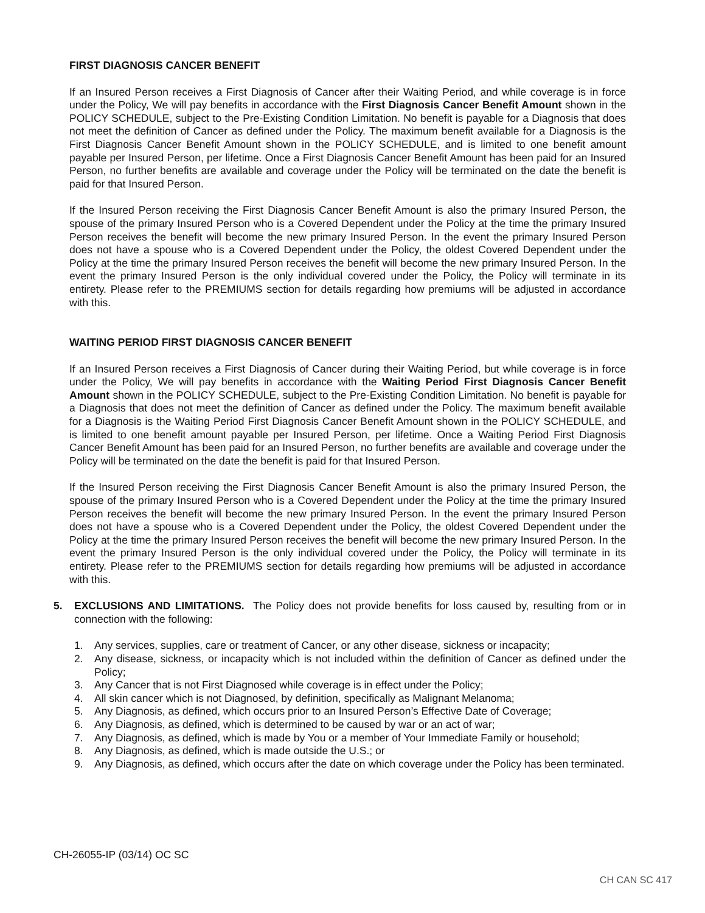FIRST DIAGNOSIS CANCER BENEFIT
If an Insured Person receives a First Diagnosis of Cancer after their Waiting Period, and while coverage is in force under the Policy, We will pay benefits in accordance with the First Diagnosis Cancer Benefit Amount shown in the POLICY SCHEDULE, subject to the Pre-Existing Condition Limitation. No benefit is payable for a Diagnosis that does not meet the definition of Cancer as defined under the Policy. The maximum benefit available for a Diagnosis is the First Diagnosis Cancer Benefit Amount shown in the POLICY SCHEDULE, and is limited to one benefit amount payable per Insured Person, per lifetime. Once a First Diagnosis Cancer Benefit Amount has been paid for an Insured Person, no further benefits are available and coverage under the Policy will be terminated on the date the benefit is paid for that Insured Person.
If the Insured Person receiving the First Diagnosis Cancer Benefit Amount is also the primary Insured Person, the spouse of the primary Insured Person who is a Covered Dependent under the Policy at the time the primary Insured Person receives the benefit will become the new primary Insured Person. In the event the primary Insured Person does not have a spouse who is a Covered Dependent under the Policy, the oldest Covered Dependent under the Policy at the time the primary Insured Person receives the benefit will become the new primary Insured Person. In the event the primary Insured Person is the only individual covered under the Policy, the Policy will terminate in its entirety. Please refer to the PREMIUMS section for details regarding how premiums will be adjusted in accordance with this.
WAITING PERIOD FIRST DIAGNOSIS CANCER BENEFIT
If an Insured Person receives a First Diagnosis of Cancer during their Waiting Period, but while coverage is in force under the Policy, We will pay benefits in accordance with the Waiting Period First Diagnosis Cancer Benefit Amount shown in the POLICY SCHEDULE, subject to the Pre-Existing Condition Limitation. No benefit is payable for a Diagnosis that does not meet the definition of Cancer as defined under the Policy. The maximum benefit available for a Diagnosis is the Waiting Period First Diagnosis Cancer Benefit Amount shown in the POLICY SCHEDULE, and is limited to one benefit amount payable per Insured Person, per lifetime. Once a Waiting Period First Diagnosis Cancer Benefit Amount has been paid for an Insured Person, no further benefits are available and coverage under the Policy will be terminated on the date the benefit is paid for that Insured Person.
If the Insured Person receiving the First Diagnosis Cancer Benefit Amount is also the primary Insured Person, the spouse of the primary Insured Person who is a Covered Dependent under the Policy at the time the primary Insured Person receives the benefit will become the new primary Insured Person. In the event the primary Insured Person does not have a spouse who is a Covered Dependent under the Policy, the oldest Covered Dependent under the Policy at the time the primary Insured Person receives the benefit will become the new primary Insured Person. In the event the primary Insured Person is the only individual covered under the Policy, the Policy will terminate in its entirety. Please refer to the PREMIUMS section for details regarding how premiums will be adjusted in accordance with this.
5. EXCLUSIONS AND LIMITATIONS. The Policy does not provide benefits for loss caused by, resulting from or in connection with the following:
1. Any services, supplies, care or treatment of Cancer, or any other disease, sickness or incapacity;
2. Any disease, sickness, or incapacity which is not included within the definition of Cancer as defined under the Policy;
3. Any Cancer that is not First Diagnosed while coverage is in effect under the Policy;
4. All skin cancer which is not Diagnosed, by definition, specifically as Malignant Melanoma;
5. Any Diagnosis, as defined, which occurs prior to an Insured Person’s Effective Date of Coverage;
6. Any Diagnosis, as defined, which is determined to be caused by war or an act of war;
7. Any Diagnosis, as defined, which is made by You or a member of Your Immediate Family or household;
8. Any Diagnosis, as defined, which is made outside the U.S.; or
9. Any Diagnosis, as defined, which occurs after the date on which coverage under the Policy has been terminated.
CH-26055-IP (03/14) OC SC
CH CAN SC 417